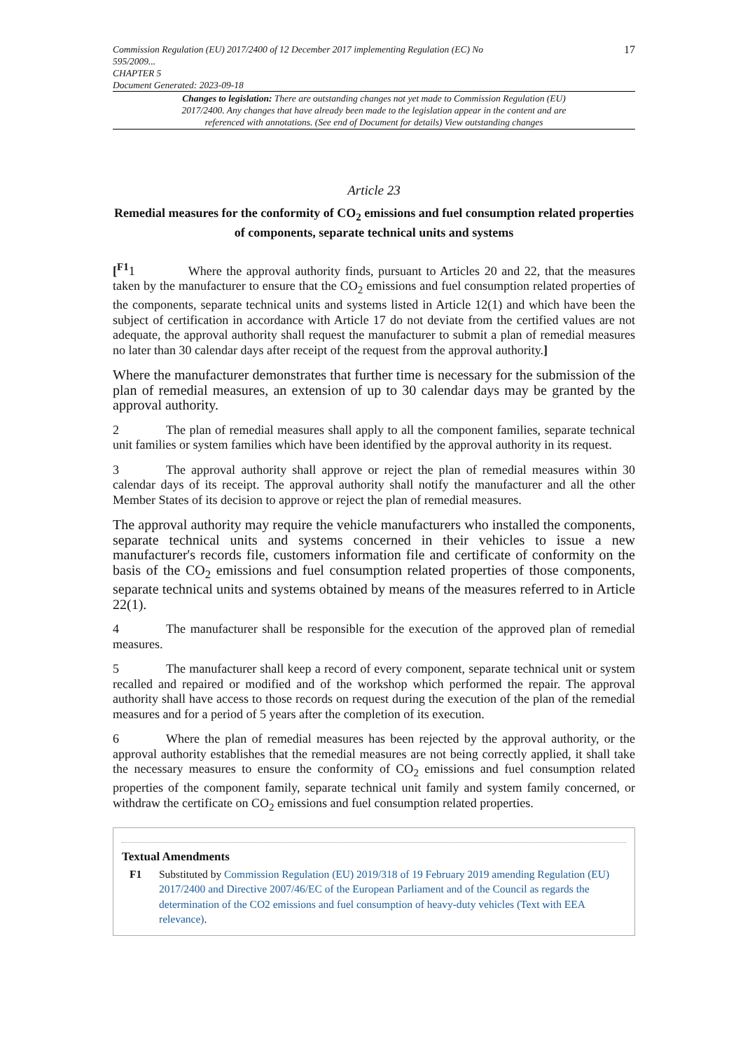Commission Regulation (EU) 2017/2400 of 12 December 2017 implementing Regulation (EC) No
595/2009...
CHAPTER 5
Document Generated: 2023-09-18
17
Changes to legislation: There are outstanding changes not yet made to Commission Regulation (EU) 2017/2400. Any changes that have already been made to the legislation appear in the content and are referenced with annotations. (See end of Document for details) View outstanding changes
Article 23
Remedial measures for the conformity of CO<sub>2</sub> emissions and fuel consumption related properties of components, separate technical units and systems
[<sup>F1</sup>1 Where the approval authority finds, pursuant to Articles 20 and 22, that the measures taken by the manufacturer to ensure that the CO<sub>2</sub> emissions and fuel consumption related properties of the components, separate technical units and systems listed in Article 12(1) and which have been the subject of certification in accordance with Article 17 do not deviate from the certified values are not adequate, the approval authority shall request the manufacturer to submit a plan of remedial measures no later than 30 calendar days after receipt of the request from the approval authority.]
Where the manufacturer demonstrates that further time is necessary for the submission of the plan of remedial measures, an extension of up to 30 calendar days may be granted by the approval authority.
2 The plan of remedial measures shall apply to all the component families, separate technical unit families or system families which have been identified by the approval authority in its request.
3 The approval authority shall approve or reject the plan of remedial measures within 30 calendar days of its receipt. The approval authority shall notify the manufacturer and all the other Member States of its decision to approve or reject the plan of remedial measures.
The approval authority may require the vehicle manufacturers who installed the components, separate technical units and systems concerned in their vehicles to issue a new manufacturer's records file, customers information file and certificate of conformity on the basis of the CO<sub>2</sub> emissions and fuel consumption related properties of those components, separate technical units and systems obtained by means of the measures referred to in Article 22(1).
4 The manufacturer shall be responsible for the execution of the approved plan of remedial measures.
5 The manufacturer shall keep a record of every component, separate technical unit or system recalled and repaired or modified and of the workshop which performed the repair. The approval authority shall have access to those records on request during the execution of the plan of the remedial measures and for a period of 5 years after the completion of its execution.
6 Where the plan of remedial measures has been rejected by the approval authority, or the approval authority establishes that the remedial measures are not being correctly applied, it shall take the necessary measures to ensure the conformity of CO<sub>2</sub> emissions and fuel consumption related properties of the component family, separate technical unit family and system family concerned, or withdraw the certificate on CO<sub>2</sub> emissions and fuel consumption related properties.
Textual Amendments
F1 Substituted by Commission Regulation (EU) 2019/318 of 19 February 2019 amending Regulation (EU) 2017/2400 and Directive 2007/46/EC of the European Parliament and of the Council as regards the determination of the CO2 emissions and fuel consumption of heavy-duty vehicles (Text with EEA relevance).